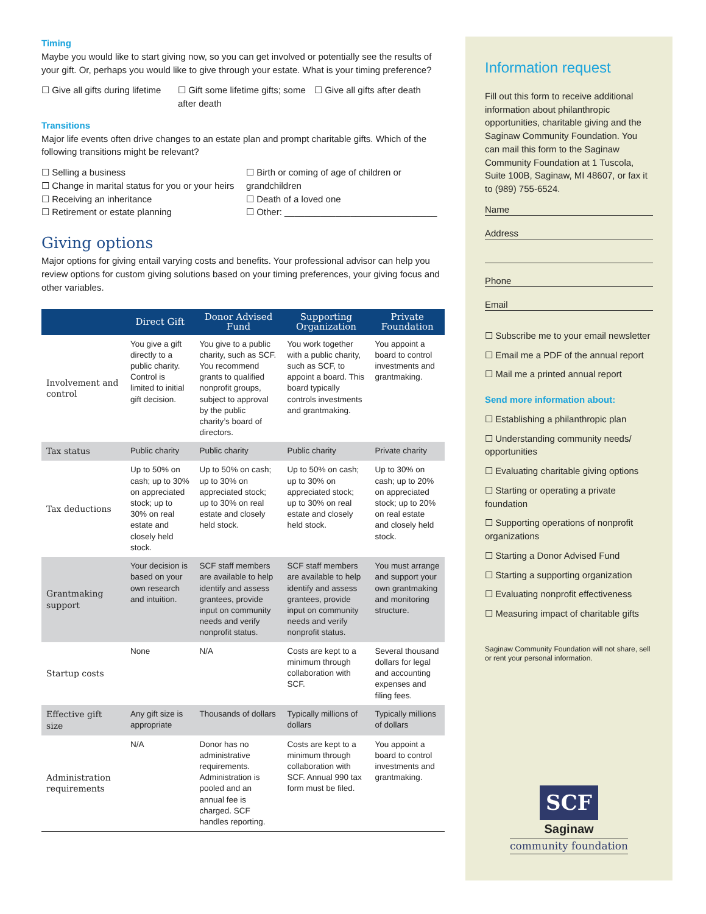Timing
Maybe you would like to start giving now, so you can get involved or potentially see the results of your gift. Or, perhaps you would like to give through your estate. What is your timing preference?
☐ Give all gifts during lifetime
☐ Gift some lifetime gifts; some after death
☐ Give all gifts after death
Transitions
Major life events often drive changes to an estate plan and prompt charitable gifts. Which of the following transitions might be relevant?
☐ Selling a business
☐ Change in marital status for you or your heirs
☐ Receiving an inheritance
☐ Retirement or estate planning
☐ Birth or coming of age of children or grandchildren
☐ Death of a loved one
☐ Other: ______________________________
Giving options
Major options for giving entail varying costs and benefits. Your professional advisor can help you review options for custom giving solutions based on your timing preferences, your giving focus and other variables.
| | Direct Gift | Donor Advised Fund | Supporting Organization | Private Foundation |
| --- | --- | --- | --- | --- |
| Involvement and control | You give a gift directly to a public charity. Control is limited to initial gift decision. | You give to a public charity, such as SCF. You recommend grants to qualified nonprofit groups, subject to approval by the public charity’s board of directors. | You work together with a public charity, such as SCF, to appoint a board. This board typically controls investments and grantmaking. | You appoint a board to control investments and grantmaking. |
| Tax status | Public charity | Public charity | Public charity | Private charity |
| Tax deductions | Up to 50% on cash; up to 30% on appreciated stock; up to 30% on real estate and closely held stock. | Up to 50% on cash; up to 30% on appreciated stock; up to 30% on real estate and closely held stock. | Up to 50% on cash; up to 30% on appreciated stock; up to 30% on real estate and closely held stock. | Up to 30% on cash; up to 20% on appreciated stock; up to 20% on real estate and closely held stock. |
| Grantmaking support | Your decision is based on your own research and intuition. | SCF staff members are available to help identify and assess grantees, provide input on community needs and verify nonprofit status. | SCF staff members are available to help identify and assess grantees, provide input on community needs and verify nonprofit status. | You must arrange and support your own grantmaking and monitoring structure. |
| Startup costs | None | N/A | Costs are kept to a minimum through collaboration with SCF. | Several thousand dollars for legal and accounting expenses and filing fees. |
| Effective gift size | Any gift size is appropriate | Thousands of dollars | Typically millions of dollars | Typically millions of dollars |
| Administration requirements | N/A | Donor has no administrative requirements. Administration is pooled and an annual fee is charged. SCF handles reporting. | Costs are kept to a minimum through collaboration with SCF. Annual 990 tax form must be filed. | You appoint a board to control investments and grantmaking. |
Information request
Fill out this form to receive additional information about philanthropic opportunities, charitable giving and the Saginaw Community Foundation. You can mail this form to the Saginaw Community Foundation at 1 Tuscola, Suite 100B, Saginaw, MI 48607, or fax it to (989) 755-6524.
Name
Address
Phone
Email
☐ Subscribe me to your email newsletter
☐ Email me a PDF of the annual report
☐ Mail me a printed annual report
Send more information about:
☐ Establishing a philanthropic plan
☐ Understanding community needs/ opportunities
☐ Evaluating charitable giving options
☐ Starting or operating a private foundation
☐ Supporting operations of nonprofit organizations
☐ Starting a Donor Advised Fund
☐ Starting a supporting organization
☐ Evaluating nonprofit effectiveness
☐ Measuring impact of charitable gifts
Saginaw Community Foundation will not share, sell or rent your personal information.
SCF
Saginaw
community foundation